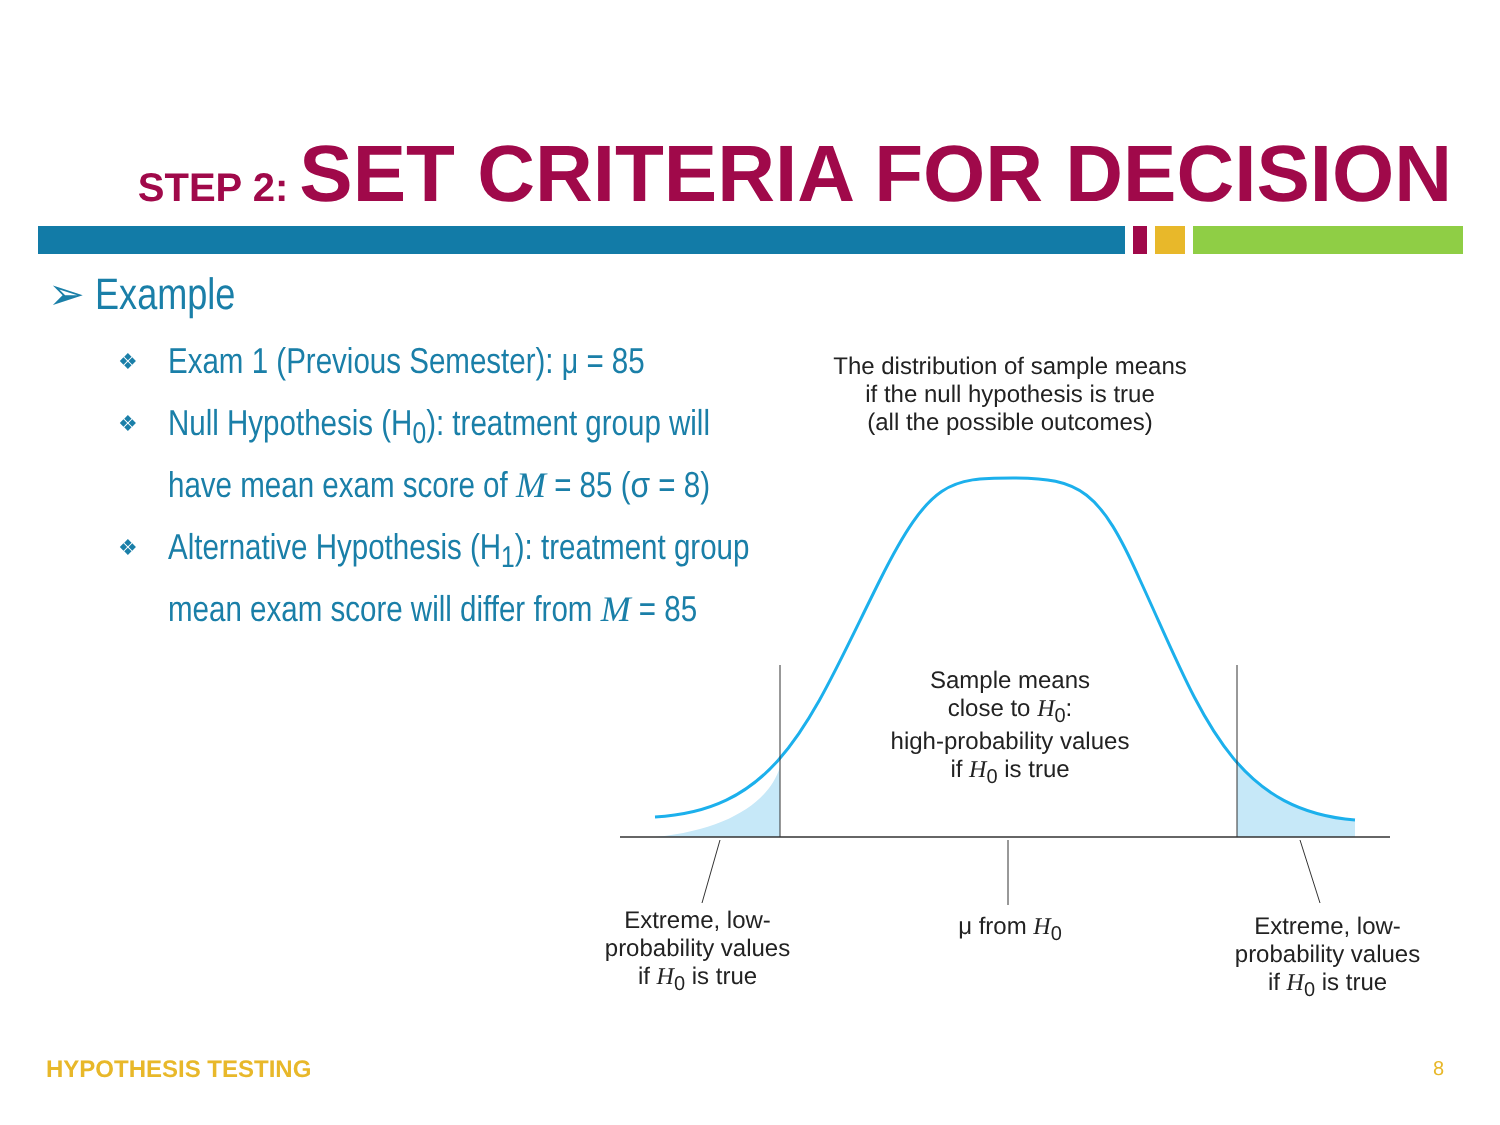STEP 2: SET CRITERIA FOR DECISION
➢ Example
❖ Exam 1 (Previous Semester): μ = 85
❖ Null Hypothesis (H<sub>0</sub>): treatment group will have mean exam score of M = 85 (σ = 8)
❖ Alternative Hypothesis (H<sub>1</sub>): treatment group mean exam score will differ from M = 85
The distribution of sample means
if the null hypothesis is true
(all the possible outcomes)
Sample means
close to H<sub>0</sub>:
high-probability values
if H<sub>0</sub> is true
Extreme, low-
probability values
if H<sub>0</sub> is true
μ from H<sub>0</sub>
Extreme, low-
probability values
if H<sub>0</sub> is true
HYPOTHESIS TESTING 8